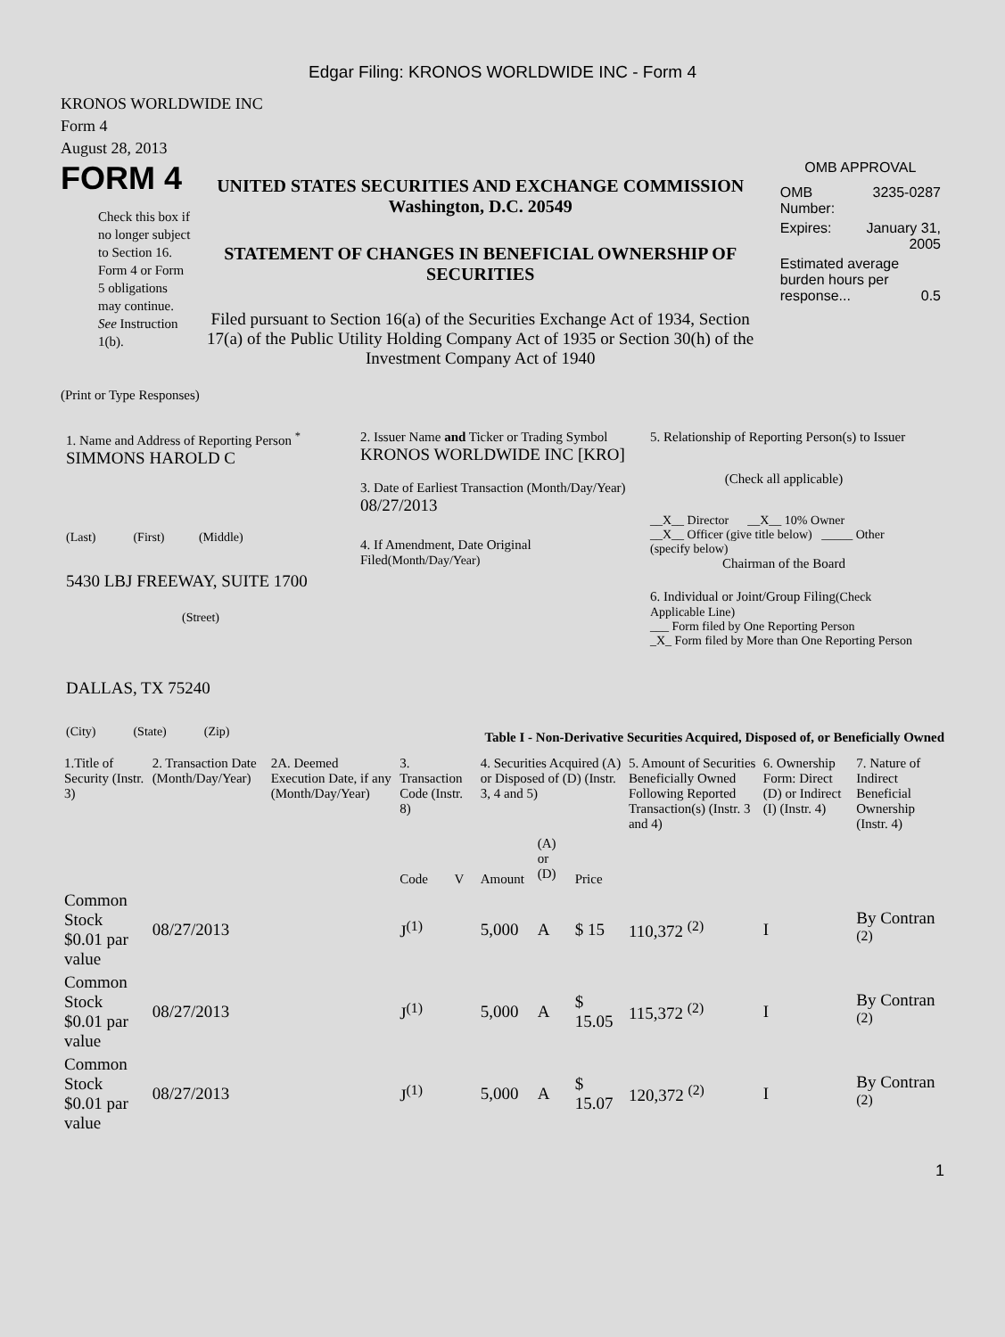Edgar Filing: KRONOS WORLDWIDE INC - Form 4
KRONOS WORLDWIDE INC
Form 4
August 28, 2013
FORM 4
Check this box if no longer subject to Section 16. Form 4 or Form 5 obligations may continue. See Instruction 1(b).
UNITED STATES SECURITIES AND EXCHANGE COMMISSION
Washington, D.C. 20549
STATEMENT OF CHANGES IN BENEFICIAL OWNERSHIP OF SECURITIES
Filed pursuant to Section 16(a) of the Securities Exchange Act of 1934, Section 17(a) of the Public Utility Holding Company Act of 1935 or Section 30(h) of the Investment Company Act of 1940
OMB APPROVAL
| OMB Number: | 3235-0287 |
| Expires: | January 31, 2005 |
| Estimated average burden hours per response... 0.5 | |
(Print or Type Responses)
1. Name and Address of Reporting Person <sup>*</sup>
SIMMONS HAROLD C
(Last) (First) (Middle)
5430 LBJ FREEWAY, SUITE 1700
(Street)
DALLAS, TX 75240
(City) (State) (Zip)
2. Issuer Name and Ticker or Trading Symbol
KRONOS WORLDWIDE INC [KRO]
3. Date of Earliest Transaction (Month/Day/Year)
08/27/2013
4. If Amendment, Date Original Filed(Month/Day/Year)
5. Relationship of Reporting Person(s) to Issuer
(Check all applicable)
__X__ Director __X__ 10% Owner
__X__ Officer (give title below) _____ Other (specify below)
Chairman of the Board
6. Individual or Joint/Group Filing(Check Applicable Line)
___ Form filed by One Reporting Person
_X_ Form filed by More than One Reporting Person
Table I - Non-Derivative Securities Acquired, Disposed of, or Beneficially Owned
| 1.Title of Security (Instr. 3) | 2. Transaction Date (Month/Day/Year) | 2A. Deemed Execution Date, if any (Month/Day/Year) | 3. Transaction Code (Instr. 8) | | 4. Securities Acquired (A) or Disposed of (D) (Instr. 3, 4 and 5) | | | 5. Amount of Securities Beneficially Owned Following Reported Transaction(s) (Instr. 3 and 4) | 6. Ownership Form: Direct (D) or Indirect (I) (Instr. 4) | 7. Nature of Indirect Beneficial Ownership (Instr. 4) |
| --- | --- | --- | --- | --- | --- | --- | --- | --- | --- | --- |
| | | | Code | V | Amount | (A) or (D) | Price | | | |
| Common Stock $0.01 par value | 08/27/2013 | | J<sup>(1)</sup> | | 5,000 | A | $ 15 | 110,372 <sup>(2)</sup> | I | By Contran <sup>(2)</sup> |
| Common Stock $0.01 par value | 08/27/2013 | | J<sup>(1)</sup> | | 5,000 | A | $ 15.05 | 115,372 <sup>(2)</sup> | I | By Contran <sup>(2)</sup> |
| Common Stock $0.01 par value | 08/27/2013 | | J<sup>(1)</sup> | | 5,000 | A | $ 15.07 | 120,372 <sup>(2)</sup> | I | By Contran <sup>(2)</sup> |
1